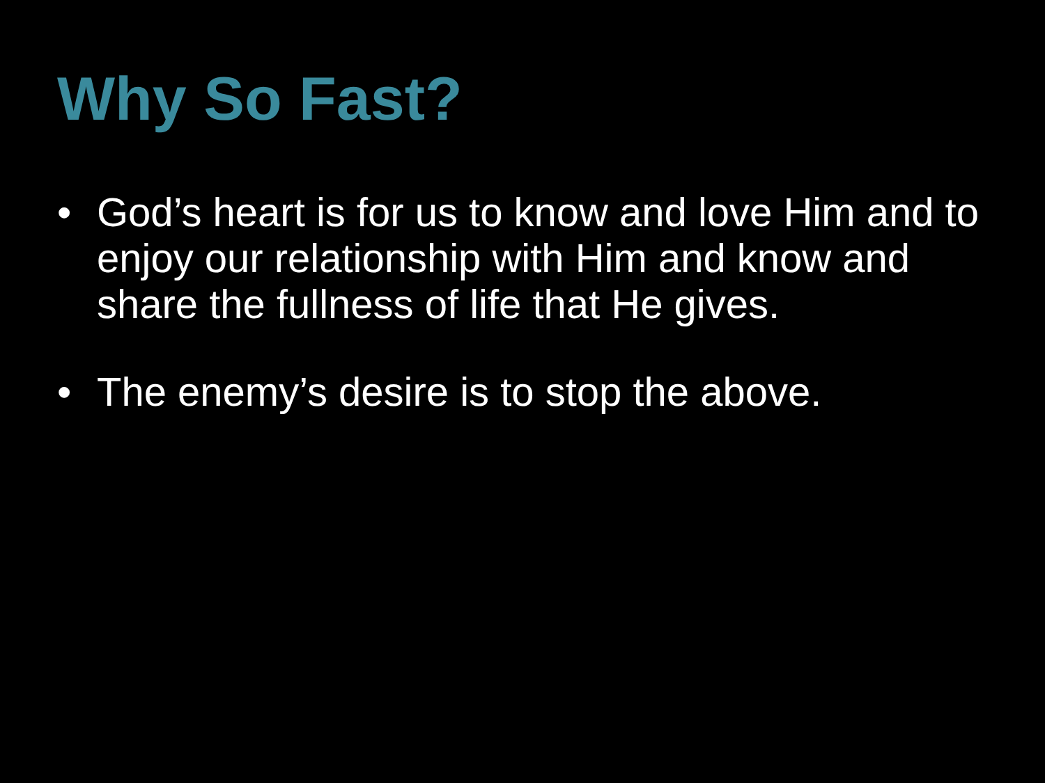Why So Fast?
• God’s heart is for us to know and love Him and to enjoy our relationship with Him and know and share the fullness of life that He gives.
• The enemy’s desire is to stop the above.